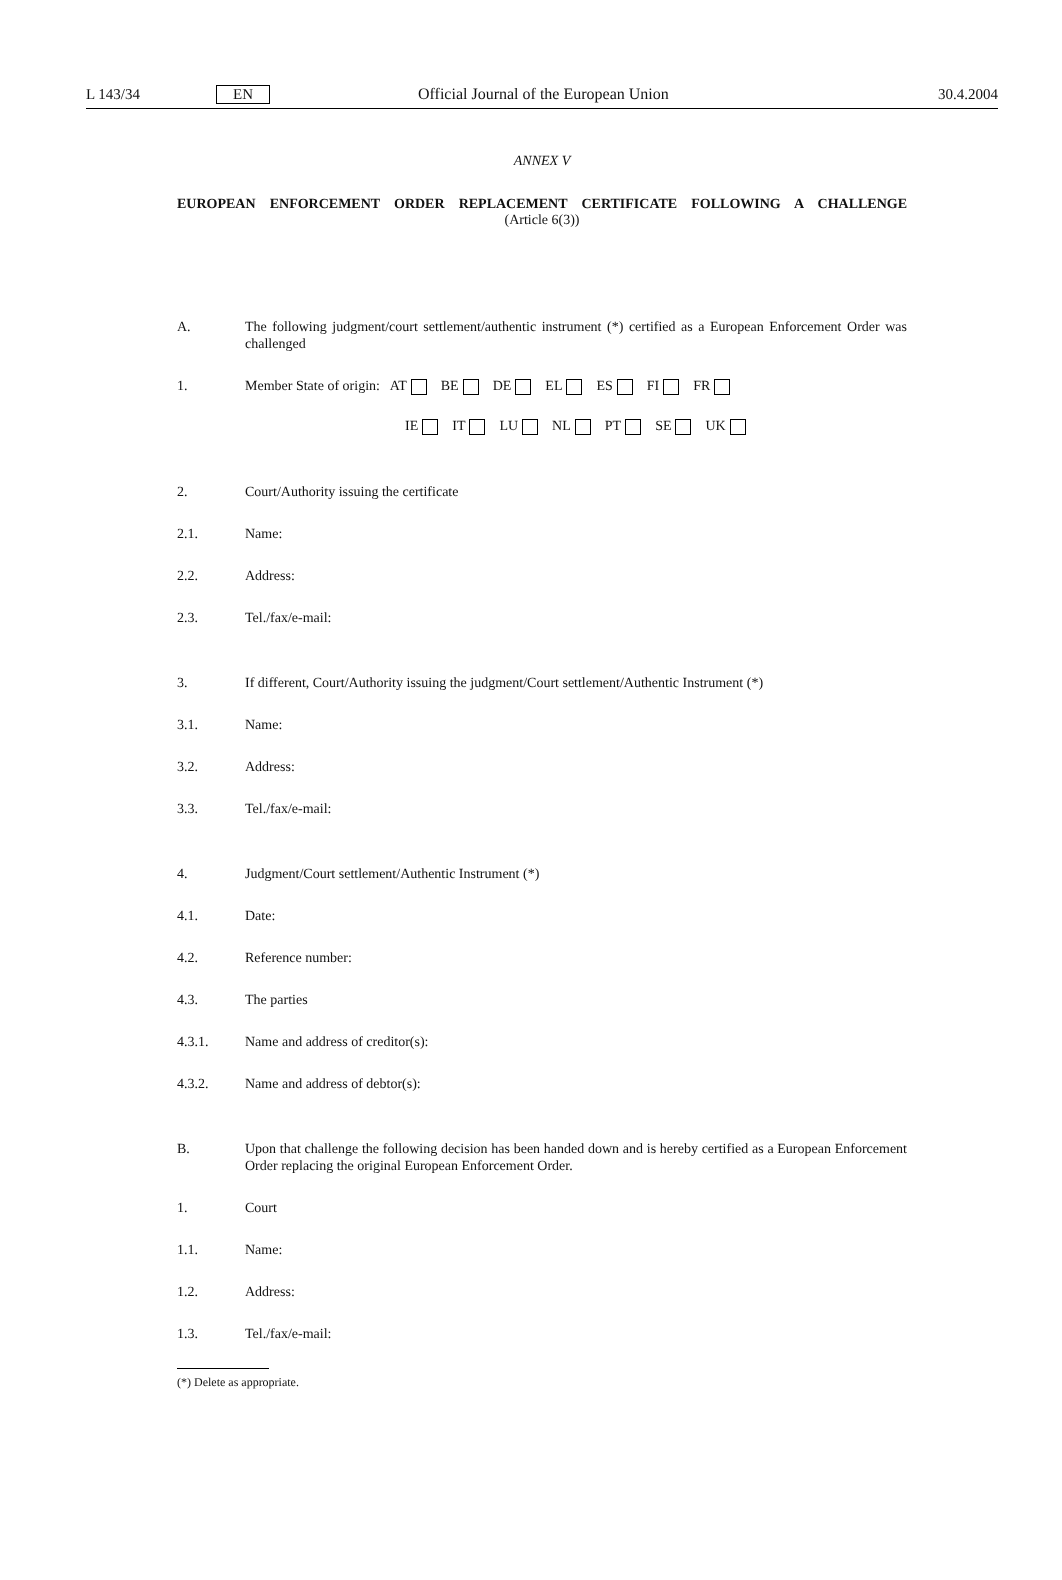L 143/34 EN Official Journal of the European Union 30.4.2004
ANNEX V
EUROPEAN ENFORCEMENT ORDER REPLACEMENT CERTIFICATE FOLLOWING A CHALLENGE
(Article 6(3))
A. The following judgment/court settlement/authentic instrument (*) certified as a European Enforcement Order was challenged
1. Member State of origin: AT BE DE EL ES FI FR
IE IT LU NL PT SE UK
2. Court/Authority issuing the certificate
2.1. Name:
2.2. Address:
2.3. Tel./fax/e-mail:
3. If different, Court/Authority issuing the judgment/Court settlement/Authentic Instrument (*)
3.1. Name:
3.2. Address:
3.3. Tel./fax/e-mail:
4. Judgment/Court settlement/Authentic Instrument (*)
4.1. Date:
4.2. Reference number:
4.3. The parties
4.3.1. Name and address of creditor(s):
4.3.2. Name and address of debtor(s):
B. Upon that challenge the following decision has been handed down and is hereby certified as a European Enforcement Order replacing the original European Enforcement Order.
1. Court
1.1. Name:
1.2. Address:
1.3. Tel./fax/e-mail:
(*) Delete as appropriate.